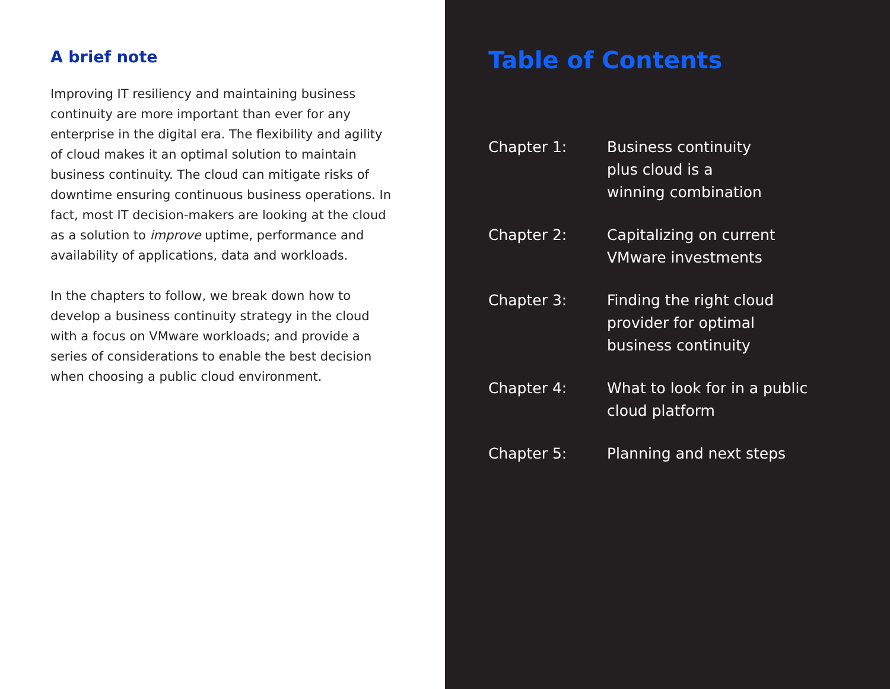A brief note
Improving IT resiliency and maintaining business continuity are more important than ever for any enterprise in the digital era. The flexibility and agility of cloud makes it an optimal solution to maintain business continuity. The cloud can mitigate risks of downtime ensuring continuous business operations. In fact, most IT decision-makers are looking at the cloud as a solution to improve uptime, performance and availability of applications, data and workloads.
In the chapters to follow, we break down how to develop a business continuity strategy in the cloud with a focus on VMware workloads; and provide a series of considerations to enable the best decision when choosing a public cloud environment.
Table of Contents
Chapter 1: Business continuity
plus cloud is a
winning combination
Chapter 2: Capitalizing on current VMware investments
Chapter 3: Finding the right cloud provider for optimal business continuity
Chapter 4: What to look for in a public cloud platform
Chapter 5: Planning and next steps